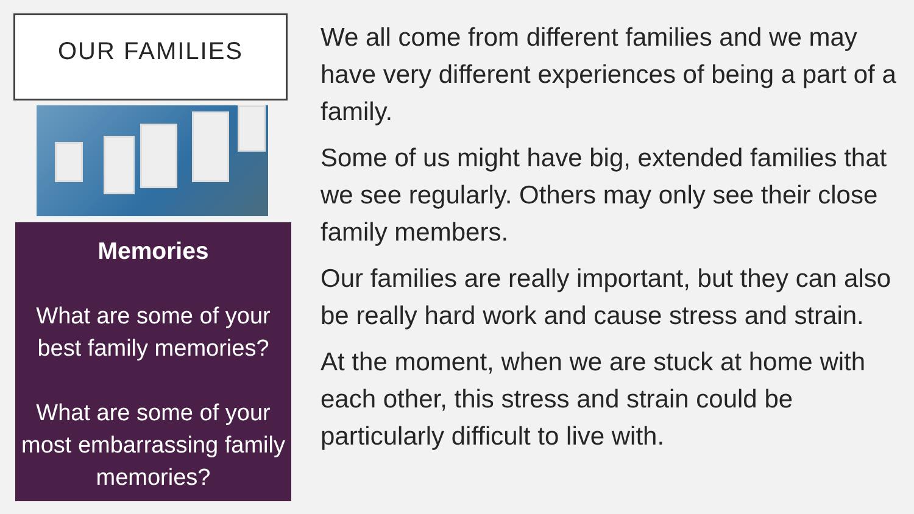OUR FAMILIES
Memories
What are some of your best family memories?
What are some of your most embarrassing family memories?
We all come from different families and we may have very different experiences of being a part of a family.
Some of us might have big, extended families that we see regularly. Others may only see their close family members.
Our families are really important, but they can also be really hard work and cause stress and strain.
At the moment, when we are stuck at home with each other, this stress and strain could be particularly difficult to live with.